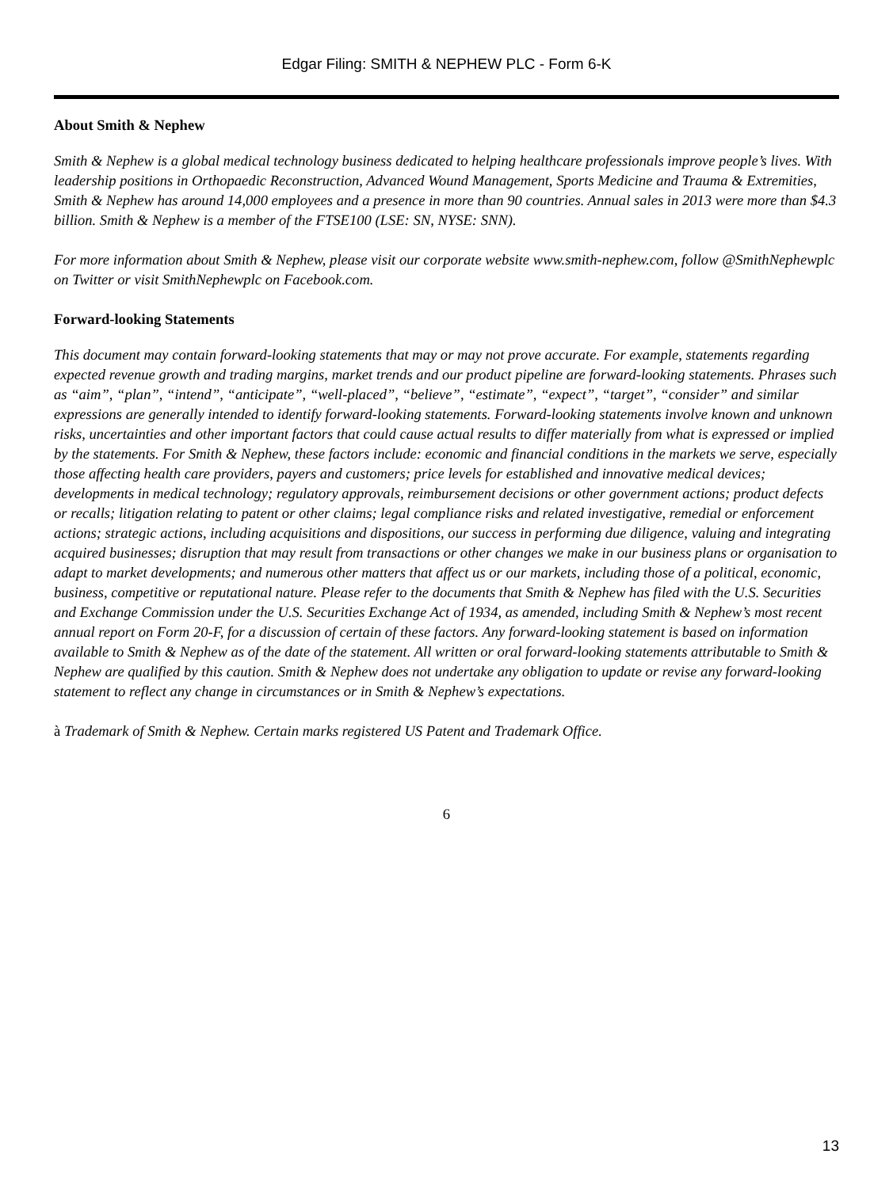Edgar Filing: SMITH & NEPHEW PLC - Form 6-K
About Smith & Nephew
Smith & Nephew is a global medical technology business dedicated to helping healthcare professionals improve people’s lives. With leadership positions in Orthopaedic Reconstruction, Advanced Wound Management, Sports Medicine and Trauma & Extremities, Smith & Nephew has around 14,000 employees and a presence in more than 90 countries. Annual sales in 2013 were more than $4.3 billion. Smith & Nephew is a member of the FTSE100 (LSE: SN, NYSE: SNN).
For more information about Smith & Nephew, please visit our corporate website www.smith-nephew.com, follow @SmithNephewplc on Twitter or visit SmithNephewplc on Facebook.com.
Forward-looking Statements
This document may contain forward-looking statements that may or may not prove accurate. For example, statements regarding expected revenue growth and trading margins, market trends and our product pipeline are forward-looking statements. Phrases such as “aim”, “plan”, “intend”, “anticipate”, “well-placed”, “believe”, “estimate”, “expect”, “target”, “consider” and similar expressions are generally intended to identify forward-looking statements. Forward-looking statements involve known and unknown risks, uncertainties and other important factors that could cause actual results to differ materially from what is expressed or implied by the statements. For Smith & Nephew, these factors include: economic and financial conditions in the markets we serve, especially those affecting health care providers, payers and customers; price levels for established and innovative medical devices; developments in medical technology; regulatory approvals, reimbursement decisions or other government actions; product defects or recalls; litigation relating to patent or other claims; legal compliance risks and related investigative, remedial or enforcement actions; strategic actions, including acquisitions and dispositions, our success in performing due diligence, valuing and integrating acquired businesses; disruption that may result from transactions or other changes we make in our business plans or organisation to adapt to market developments; and numerous other matters that affect us or our markets, including those of a political, economic, business, competitive or reputational nature. Please refer to the documents that Smith & Nephew has filed with the U.S. Securities and Exchange Commission under the U.S. Securities Exchange Act of 1934, as amended, including Smith & Nephew’s most recent annual report on Form 20-F, for a discussion of certain of these factors. Any forward-looking statement is based on information available to Smith & Nephew as of the date of the statement. All written or oral forward-looking statements attributable to Smith & Nephew are qualified by this caution. Smith & Nephew does not undertake any obligation to update or revise any forward-looking statement to reflect any change in circumstances or in Smith & Nephew’s expectations.
à Trademark of Smith & Nephew. Certain marks registered US Patent and Trademark Office.
6
13